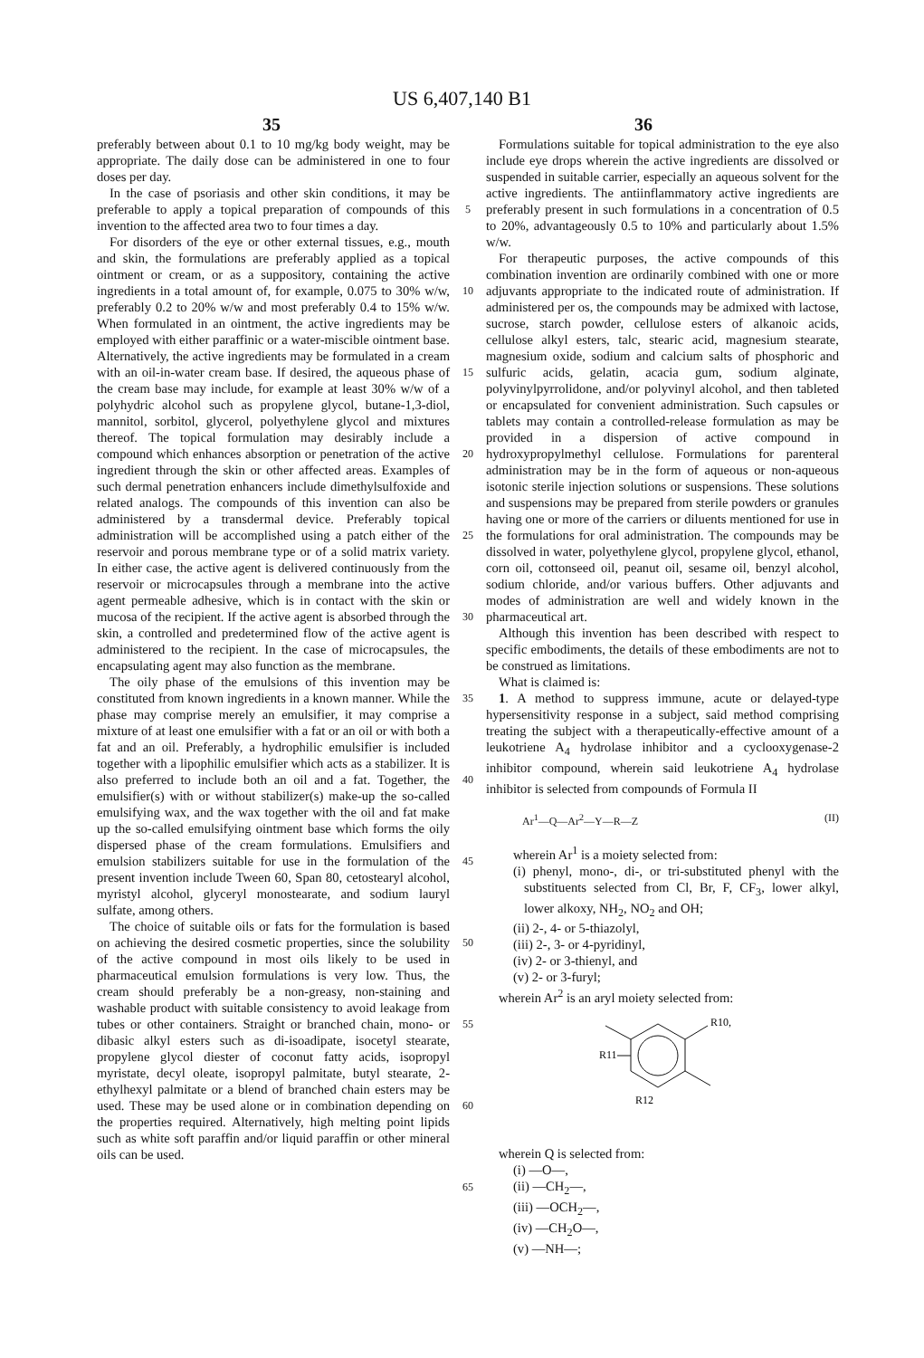US 6,407,140 B1
35 36
preferably between about 0.1 to 10 mg/kg body weight, may be appropriate. The daily dose can be administered in one to four doses per day.
In the case of psoriasis and other skin conditions, it may be preferable to apply a topical preparation of compounds of this invention to the affected area two to four times a day.
For disorders of the eye or other external tissues, e.g., mouth and skin, the formulations are preferably applied as a topical ointment or cream, or as a suppository, containing the active ingredients in a total amount of, for example, 0.075 to 30% w/w, preferably 0.2 to 20% w/w and most preferably 0.4 to 15% w/w. When formulated in an ointment, the active ingredients may be employed with either paraffinic or a water-miscible ointment base. Alternatively, the active ingredients may be formulated in a cream with an oil-in-water cream base. If desired, the aqueous phase of the cream base may include, for example at least 30% w/w of a polyhydric alcohol such as propylene glycol, butane-1,3-diol, mannitol, sorbitol, glycerol, polyethylene glycol and mixtures thereof. The topical formulation may desirably include a compound which enhances absorption or penetration of the active ingredient through the skin or other affected areas. Examples of such dermal penetration enhancers include dimethylsulfoxide and related analogs. The compounds of this invention can also be administered by a transdermal device. Preferably topical administration will be accomplished using a patch either of the reservoir and porous membrane type or of a solid matrix variety. In either case, the active agent is delivered continuously from the reservoir or microcapsules through a membrane into the active agent permeable adhesive, which is in contact with the skin or mucosa of the recipient. If the active agent is absorbed through the skin, a controlled and predetermined flow of the active agent is administered to the recipient. In the case of microcapsules, the encapsulating agent may also function as the membrane.
The oily phase of the emulsions of this invention may be constituted from known ingredients in a known manner. While the phase may comprise merely an emulsifier, it may comprise a mixture of at least one emulsifier with a fat or an oil or with both a fat and an oil. Preferably, a hydrophilic emulsifier is included together with a lipophilic emulsifier which acts as a stabilizer. It is also preferred to include both an oil and a fat. Together, the emulsifier(s) with or without stabilizer(s) make-up the so-called emulsifying wax, and the wax together with the oil and fat make up the so-called emulsifying ointment base which forms the oily dispersed phase of the cream formulations. Emulsifiers and emulsion stabilizers suitable for use in the formulation of the present invention include Tween 60, Span 80, cetostearyl alcohol, myristyl alcohol, glyceryl monostearate, and sodium lauryl sulfate, among others.
The choice of suitable oils or fats for the formulation is based on achieving the desired cosmetic properties, since the solubility of the active compound in most oils likely to be used in pharmaceutical emulsion formulations is very low. Thus, the cream should preferably be a non-greasy, non-staining and washable product with suitable consistency to avoid leakage from tubes or other containers. Straight or branched chain, mono- or dibasic alkyl esters such as di-isoadipate, isocetyl stearate, propylene glycol diester of coconut fatty acids, isopropyl myristate, decyl oleate, isopropyl palmitate, butyl stearate, 2-ethylhexyl palmitate or a blend of branched chain esters may be used. These may be used alone or in combination depending on the properties required. Alternatively, high melting point lipids such as white soft paraffin and/or liquid paraffin or other mineral oils can be used.
5
10
15
20
25
30
35
40
45
50
55
60
65
Formulations suitable for topical administration to the eye also include eye drops wherein the active ingredients are dissolved or suspended in suitable carrier, especially an aqueous solvent for the active ingredients. The antiinflammatory active ingredients are preferably present in such formulations in a concentration of 0.5 to 20%, advantageously 0.5 to 10% and particularly about 1.5% w/w.
For therapeutic purposes, the active compounds of this combination invention are ordinarily combined with one or more adjuvants appropriate to the indicated route of administration. If administered per os, the compounds may be admixed with lactose, sucrose, starch powder, cellulose esters of alkanoic acids, cellulose alkyl esters, talc, stearic acid, magnesium stearate, magnesium oxide, sodium and calcium salts of phosphoric and sulfuric acids, gelatin, acacia gum, sodium alginate, polyvinylpyrrolidone, and/or polyvinyl alcohol, and then tableted or encapsulated for convenient administration. Such capsules or tablets may contain a controlled-release formulation as may be provided in a dispersion of active compound in hydroxypropylmethyl cellulose. Formulations for parenteral administration may be in the form of aqueous or non-aqueous isotonic sterile injection solutions or suspensions. These solutions and suspensions may be prepared from sterile powders or granules having one or more of the carriers or diluents mentioned for use in the formulations for oral administration. The compounds may be dissolved in water, polyethylene glycol, propylene glycol, ethanol, corn oil, cottonseed oil, peanut oil, sesame oil, benzyl alcohol, sodium chloride, and/or various buffers. Other adjuvants and modes of administration are well and widely known in the pharmaceutical art.
Although this invention has been described with respect to specific embodiments, the details of these embodiments are not to be construed as limitations.
What is claimed is:
1. A method to suppress immune, acute or delayed-type hypersensitivity response in a subject, said method comprising treating the subject with a therapeutically-effective amount of a leukotriene A<sub>4</sub> hydrolase inhibitor and a cyclooxygenase-2 inhibitor compound, wherein said leukotriene A<sub>4</sub> hydrolase inhibitor is selected from compounds of Formula II
Ar<sup>1</sup>—Q—Ar<sup>2</sup>—Y—R—Z (II)
wherein Ar<sup>1</sup> is a moiety selected from:
(i) phenyl, mono-, di-, or tri-substituted phenyl with the substituents selected from Cl, Br, F, CF<sub>3</sub>, lower alkyl, lower alkoxy, NH<sub>2</sub>, NO<sub>2</sub> and OH;
(ii) 2-, 4- or 5-thiazolyl,
(iii) 2-, 3- or 4-pyridinyl,
(iv) 2- or 3-thienyl, and
(v) 2- or 3-furyl;
wherein Ar<sup>2</sup> is an aryl moiety selected from:
R10,
R11
R12
wherein Q is selected from:
(i) —O—,
(ii) —CH<sub>2</sub>—,
(iii) —OCH<sub>2</sub>—,
(iv) —CH<sub>2</sub>O—,
(v) —NH—;